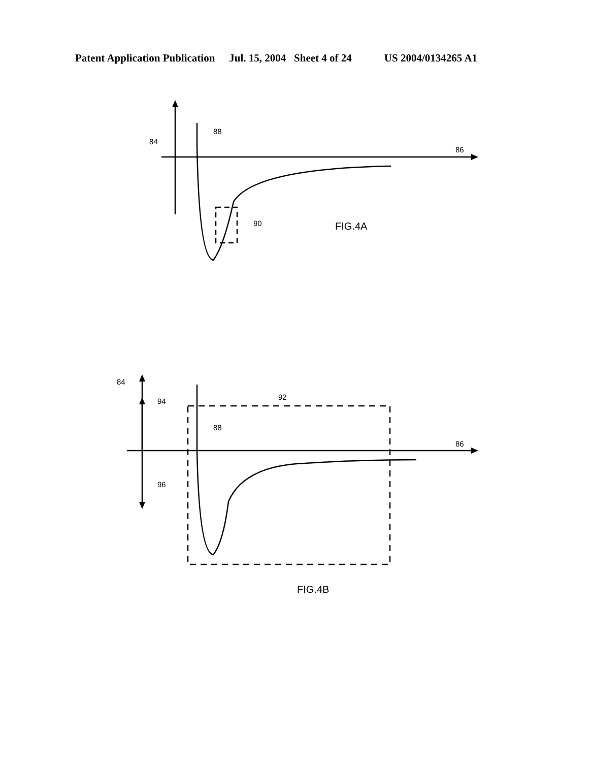Patent Application Publication Jul. 15, 2004 Sheet 4 of 24 US 2004/0134265 A1
84
88
86
90
FIG.4A
84
94
92
88
86
96
FIG.4B